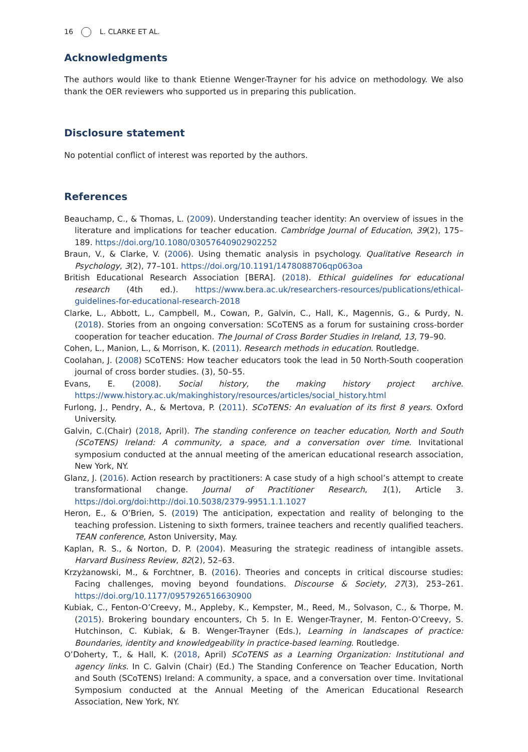16 L. CLARKE ET AL.
Acknowledgments
The authors would like to thank Etienne Wenger-Trayner for his advice on methodology. We also thank the OER reviewers who supported us in preparing this publication.
Disclosure statement
No potential conflict of interest was reported by the authors.
References
Beauchamp, C., & Thomas, L. (2009). Understanding teacher identity: An overview of issues in the literature and implications for teacher education. Cambridge Journal of Education, 39(2), 175–189. https://doi.org/10.1080/03057640902902252
Braun, V., & Clarke, V. (2006). Using thematic analysis in psychology. Qualitative Research in Psychology, 3(2), 77–101. https://doi.org/10.1191/1478088706qp063oa
British Educational Research Association [BERA]. (2018). Ethical guidelines for educational research (4th ed.). https://www.bera.ac.uk/researchers-resources/publications/ethical-guidelines-for-educational-research-2018
Clarke, L., Abbott, L., Campbell, M., Cowan, P., Galvin, C., Hall, K., Magennis, G., & Purdy, N. (2018). Stories from an ongoing conversation: SCoTENS as a forum for sustaining cross-border cooperation for teacher education. The Journal of Cross Border Studies in Ireland, 13, 79–90.
Cohen, L., Manion, L., & Morrison, K. (2011). Research methods in education. Routledge.
Coolahan, J. (2008) SCoTENS: How teacher educators took the lead in 50 North-South cooperation journal of cross border studies. (3), 50–55.
Evans, E. (2008). Social history, the making history project archive. https://www.history.ac.uk/makinghistory/resources/articles/social_history.html
Furlong, J., Pendry, A., & Mertova, P. (2011). SCoTENS: An evaluation of its first 8 years. Oxford University.
Galvin, C.(Chair) (2018, April). The standing conference on teacher education, North and South (SCoTENS) Ireland: A community, a space, and a conversation over time. Invitational symposium conducted at the annual meeting of the american educational research association, New York, NY.
Glanz, J. (2016). Action research by practitioners: A case study of a high school’s attempt to create transformational change. Journal of Practitioner Research, 1(1), Article 3. https://doi.org/doi:http://doi.10.5038/2379-9951.1.1.1027
Heron, E., & O’Brien, S. (2019) The anticipation, expectation and reality of belonging to the teaching profession. Listening to sixth formers, trainee teachers and recently qualified teachers. TEAN conference, Aston University, May.
Kaplan, R. S., & Norton, D. P. (2004). Measuring the strategic readiness of intangible assets. Harvard Business Review, 82(2), 52–63.
Krzyżanowski, M., & Forchtner, B. (2016). Theories and concepts in critical discourse studies: Facing challenges, moving beyond foundations. Discourse & Society, 27(3), 253–261. https://doi.org/10.1177/0957926516630900
Kubiak, C., Fenton-O’Creevy, M., Appleby, K., Kempster, M., Reed, M., Solvason, C., & Thorpe, M. (2015). Brokering boundary encounters, Ch 5. In E. Wenger-Trayner, M. Fenton-O’Creevy, S. Hutchinson, C. Kubiak, & B. Wenger-Trayner (Eds.), Learning in landscapes of practice: Boundaries, identity and knowledgeability in practice-based learning. Routledge.
O’Doherty, T., & Hall, K. (2018, April) SCoTENS as a Learning Organization: Institutional and agency links. In C. Galvin (Chair) (Ed.) The Standing Conference on Teacher Education, North and South (SCoTENS) Ireland: A community, a space, and a conversation over time. Invitational Symposium conducted at the Annual Meeting of the American Educational Research Association, New York, NY.